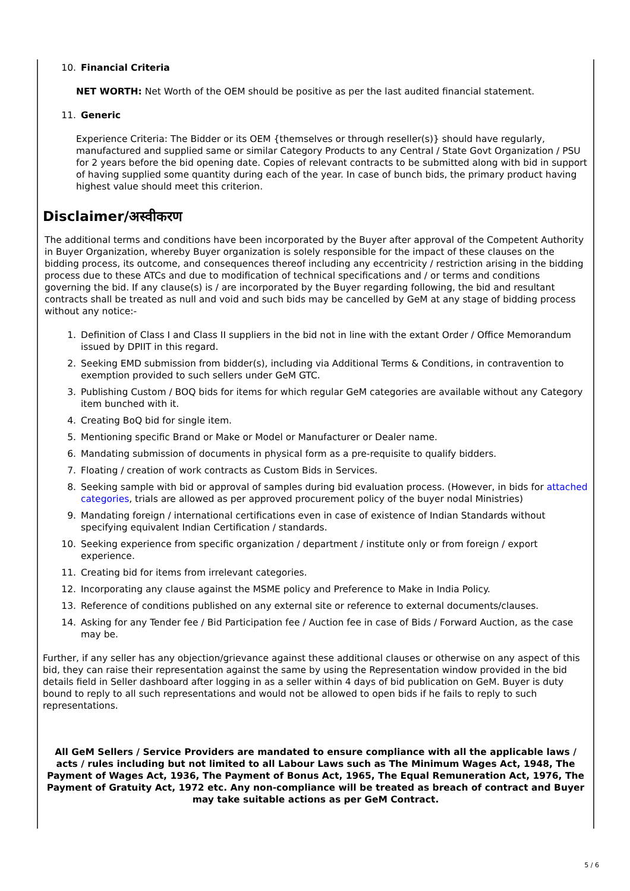10. Financial Criteria
NET WORTH: Net Worth of the OEM should be positive as per the last audited financial statement.
11. Generic
Experience Criteria: The Bidder or its OEM {themselves or through reseller(s)} should have regularly, manufactured and supplied same or similar Category Products to any Central / State Govt Organization / PSU for 2 years before the bid opening date. Copies of relevant contracts to be submitted along with bid in support of having supplied some quantity during each of the year. In case of bunch bids, the primary product having highest value should meet this criterion.
Disclaimer/अस्वीकरण
The additional terms and conditions have been incorporated by the Buyer after approval of the Competent Authority in Buyer Organization, whereby Buyer organization is solely responsible for the impact of these clauses on the bidding process, its outcome, and consequences thereof including any eccentricity / restriction arising in the bidding process due to these ATCs and due to modification of technical specifications and / or terms and conditions governing the bid. If any clause(s) is / are incorporated by the Buyer regarding following, the bid and resultant contracts shall be treated as null and void and such bids may be cancelled by GeM at any stage of bidding process without any notice:-
1. Definition of Class I and Class II suppliers in the bid not in line with the extant Order / Office Memorandum issued by DPIIT in this regard.
2. Seeking EMD submission from bidder(s), including via Additional Terms & Conditions, in contravention to exemption provided to such sellers under GeM GTC.
3. Publishing Custom / BOQ bids for items for which regular GeM categories are available without any Category item bunched with it.
4. Creating BoQ bid for single item.
5. Mentioning specific Brand or Make or Model or Manufacturer or Dealer name.
6. Mandating submission of documents in physical form as a pre-requisite to qualify bidders.
7. Floating / creation of work contracts as Custom Bids in Services.
8. Seeking sample with bid or approval of samples during bid evaluation process. (However, in bids for attached categories, trials are allowed as per approved procurement policy of the buyer nodal Ministries)
9. Mandating foreign / international certifications even in case of existence of Indian Standards without specifying equivalent Indian Certification / standards.
10. Seeking experience from specific organization / department / institute only or from foreign / export experience.
11. Creating bid for items from irrelevant categories.
12. Incorporating any clause against the MSME policy and Preference to Make in India Policy.
13. Reference of conditions published on any external site or reference to external documents/clauses.
14. Asking for any Tender fee / Bid Participation fee / Auction fee in case of Bids / Forward Auction, as the case may be.
Further, if any seller has any objection/grievance against these additional clauses or otherwise on any aspect of this bid, they can raise their representation against the same by using the Representation window provided in the bid details field in Seller dashboard after logging in as a seller within 4 days of bid publication on GeM. Buyer is duty bound to reply to all such representations and would not be allowed to open bids if he fails to reply to such representations.
All GeM Sellers / Service Providers are mandated to ensure compliance with all the applicable laws / acts / rules including but not limited to all Labour Laws such as The Minimum Wages Act, 1948, The Payment of Wages Act, 1936, The Payment of Bonus Act, 1965, The Equal Remuneration Act, 1976, The Payment of Gratuity Act, 1972 etc. Any non-compliance will be treated as breach of contract and Buyer may take suitable actions as per GeM Contract.
5 / 6